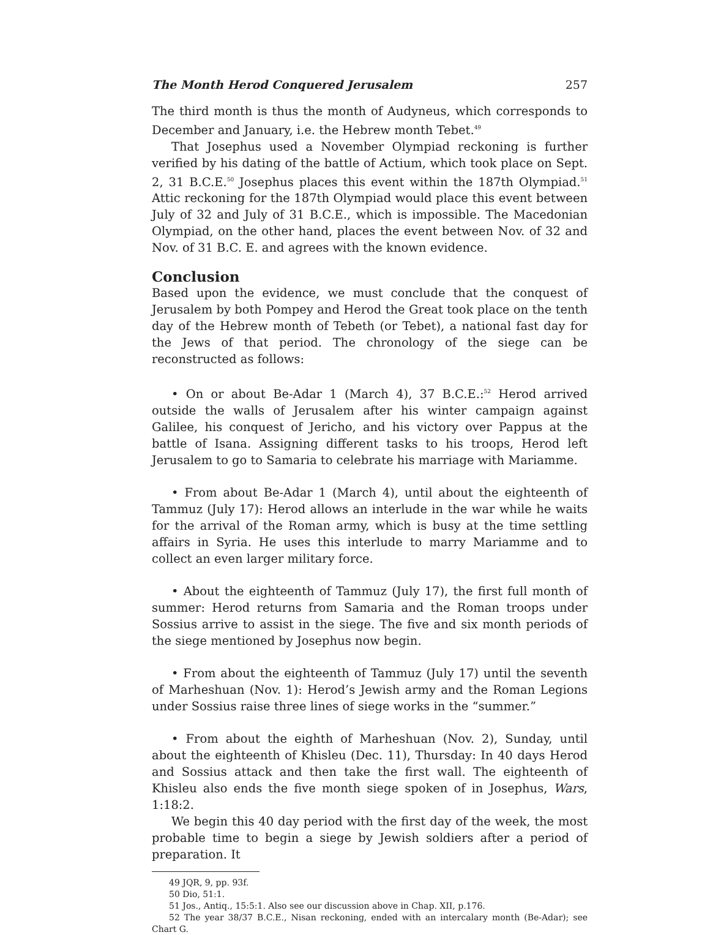The Month Herod Conquered Jerusalem 257
The third month is thus the month of Audyneus, which corresponds to December and January, i.e. the Hebrew month Tebet.<sup>49</sup>
That Josephus used a November Olympiad reckoning is further verified by his dating of the battle of Actium, which took place on Sept. 2, 31 B.C.E.<sup>50</sup> Josephus places this event within the 187th Olympiad.<sup>51</sup> Attic reckoning for the 187th Olympiad would place this event between July of 32 and July of 31 B.C.E., which is impossible. The Macedonian Olympiad, on the other hand, places the event between Nov. of 32 and Nov. of 31 B.C. E. and agrees with the known evidence.
Conclusion
Based upon the evidence, we must conclude that the conquest of Jerusalem by both Pompey and Herod the Great took place on the tenth day of the Hebrew month of Tebeth (or Tebet), a national fast day for the Jews of that period. The chronology of the siege can be reconstructed as follows:
• On or about Be-Adar 1 (March 4), 37 B.C.E.:<sup>52</sup> Herod arrived outside the walls of Jerusalem after his winter campaign against Galilee, his conquest of Jericho, and his victory over Pappus at the battle of Isana. Assigning different tasks to his troops, Herod left Jerusalem to go to Samaria to celebrate his marriage with Mariamme.
• From about Be-Adar 1 (March 4), until about the eighteenth of Tammuz (July 17): Herod allows an interlude in the war while he waits for the arrival of the Roman army, which is busy at the time settling affairs in Syria. He uses this interlude to marry Mariamme and to collect an even larger military force.
• About the eighteenth of Tammuz (July 17), the first full month of summer: Herod returns from Samaria and the Roman troops under Sossius arrive to assist in the siege. The five and six month periods of the siege mentioned by Josephus now begin.
• From about the eighteenth of Tammuz (July 17) until the seventh of Marheshuan (Nov. 1): Herod’s Jewish army and the Roman Legions under Sossius raise three lines of siege works in the “summer.”
• From about the eighth of Marheshuan (Nov. 2), Sunday, until about the eighteenth of Khisleu (Dec. 11), Thursday: In 40 days Herod and Sossius attack and then take the first wall. The eighteenth of Khisleu also ends the five month siege spoken of in Josephus, Wars, 1:18:2.
We begin this 40 day period with the first day of the week, the most probable time to begin a siege by Jewish soldiers after a period of preparation. It
49 JQR, 9, pp. 93f.
50 Dio, 51:1.
51 Jos., Antiq., 15:5:1. Also see our discussion above in Chap. XII, p.176.
52 The year 38/37 B.C.E., Nisan reckoning, ended with an intercalary month (Be-Adar); see Chart G.